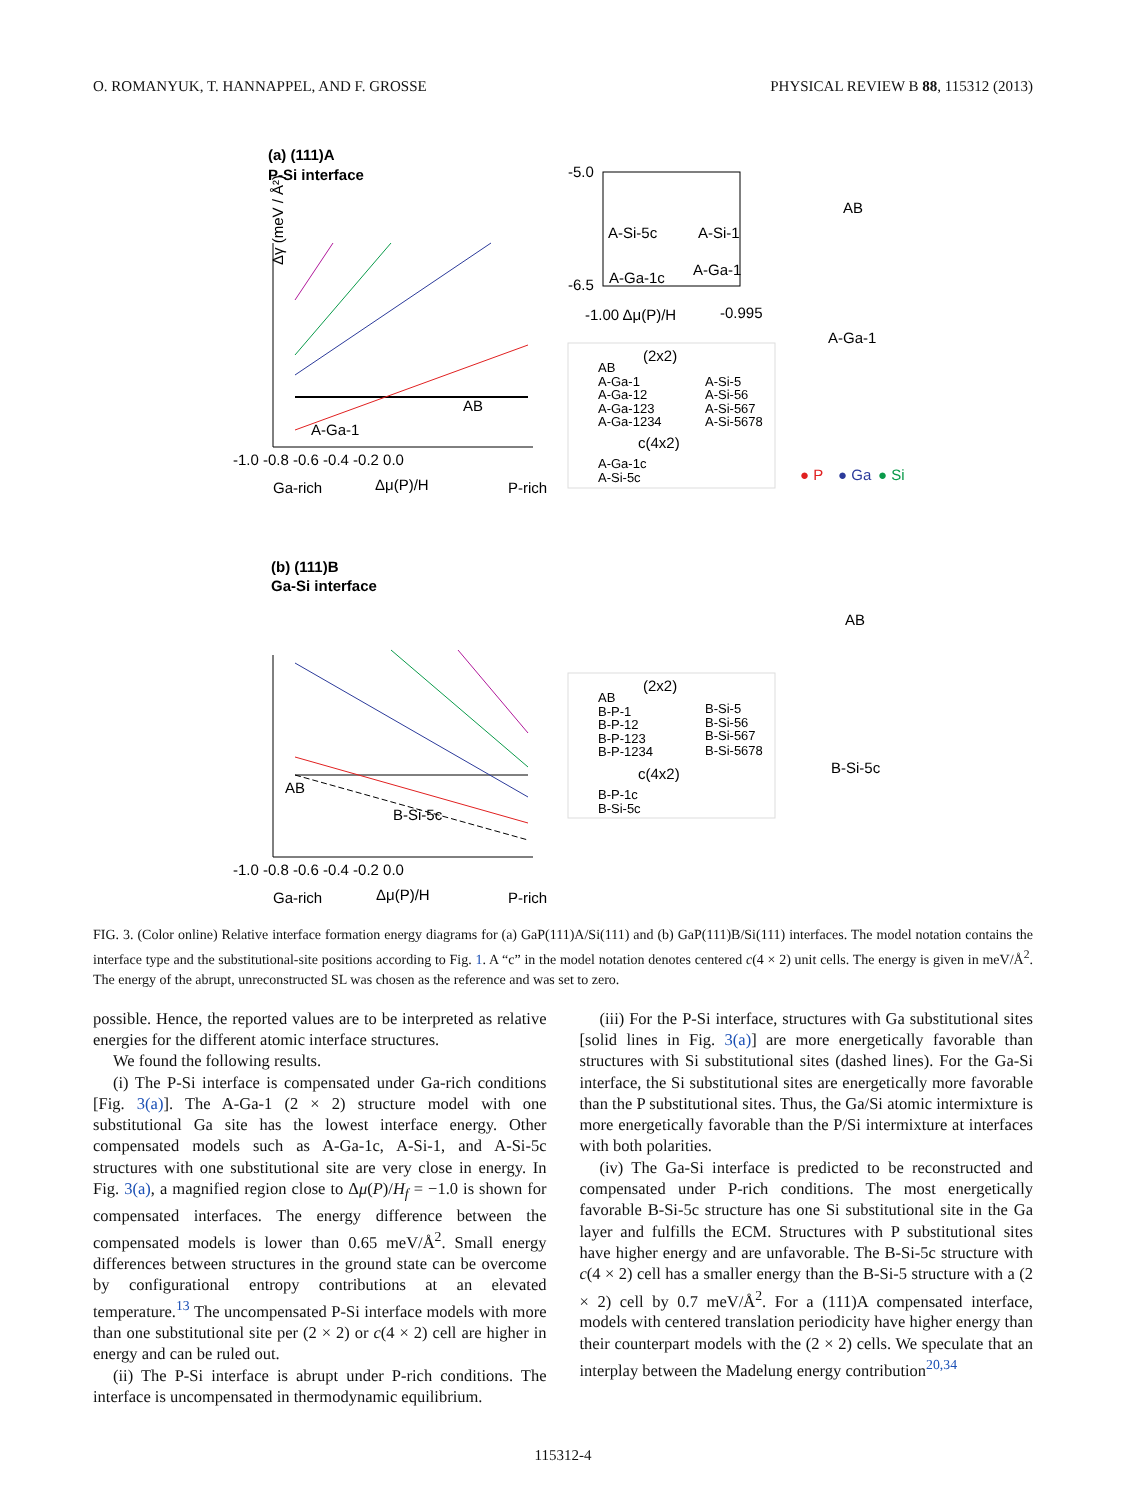O. ROMANYUK, T. HANNAPPEL, AND F. GROSSE PHYSICAL REVIEW B 88, 115312 (2013)
(a) (111)A
P-Si interface
-1.0 -0.8 -0.6 -0.4 -0.2 0.0
Ga-rich
Δμ(P)/H
P-rich
AB
A-Ga-1
Δγ (meV / Å²)
-5.0
-6.5
-1.00 Δμ(P)/H
-0.995
A-Si-5c
A-Si-1
A-Ga-1c
A-Ga-1
(2x2)
AB
A-Ga-1
A-Si-5
A-Ga-12
A-Si-56
A-Ga-123
A-Si-567
A-Ga-1234
A-Si-5678
c(4x2)
A-Ga-1c
A-Si-5c
AB
A-Ga-1
● P
● Ga
● Si
(b) (111)B
Ga-Si interface
-1.0 -0.8 -0.6 -0.4 -0.2 0.0
Ga-rich
Δμ(P)/H
P-rich
AB
B-Si-5c
(2x2)
AB
B-P-1
B-Si-5
B-P-12
B-Si-56
B-P-123
B-Si-567
B-P-1234
B-Si-5678
c(4x2)
B-P-1c
B-Si-5c
AB
B-Si-5c
FIG. 3. (Color online) Relative interface formation energy diagrams for (a) GaP(111)A/Si(111) and (b) GaP(111)B/Si(111) interfaces. The model notation contains the interface type and the substitutional-site positions according to Fig. 1. A “c” in the model notation denotes centered c(4 × 2) unit cells. The energy is given in meV/Å<sup>2</sup>. The energy of the abrupt, unreconstructed SL was chosen as the reference and was set to zero.
possible. Hence, the reported values are to be interpreted as relative energies for the different atomic interface structures.
We found the following results.
(i) The P-Si interface is compensated under Ga-rich conditions [Fig. 3(a)]. The A-Ga-1 (2 × 2) structure model with one substitutional Ga site has the lowest interface energy. Other compensated models such as A-Ga-1c, A-Si-1, and A-Si-5c structures with one substitutional site are very close in energy. In Fig. 3(a), a magnified region close to Δμ(P)/H<sub>f</sub> = −1.0 is shown for compensated interfaces. The energy difference between the compensated models is lower than 0.65 meV/Å<sup>2</sup>. Small energy differences between structures in the ground state can be overcome by configurational entropy contributions at an elevated temperature.<sup>13</sup> The uncompensated P-Si interface models with more than one substitutional site per (2 × 2) or c(4 × 2) cell are higher in energy and can be ruled out.
(ii) The P-Si interface is abrupt under P-rich conditions. The interface is uncompensated in thermodynamic equilibrium.
(iii) For the P-Si interface, structures with Ga substitutional sites [solid lines in Fig. 3(a)] are more energetically favorable than structures with Si substitutional sites (dashed lines). For the Ga-Si interface, the Si substitutional sites are energetically more favorable than the P substitutional sites. Thus, the Ga/Si atomic intermixture is more energetically favorable than the P/Si intermixture at interfaces with both polarities.
(iv) The Ga-Si interface is predicted to be reconstructed and compensated under P-rich conditions. The most energetically favorable B-Si-5c structure has one Si substitutional site in the Ga layer and fulfills the ECM. Structures with P substitutional sites have higher energy and are unfavorable. The B-Si-5c structure with c(4 × 2) cell has a smaller energy than the B-Si-5 structure with a (2 × 2) cell by 0.7 meV/Å<sup>2</sup>. For a (111)A compensated interface, models with centered translation periodicity have higher energy than their counterpart models with the (2 × 2) cells. We speculate that an interplay between the Madelung energy contribution<sup>20,34</sup>
115312-4